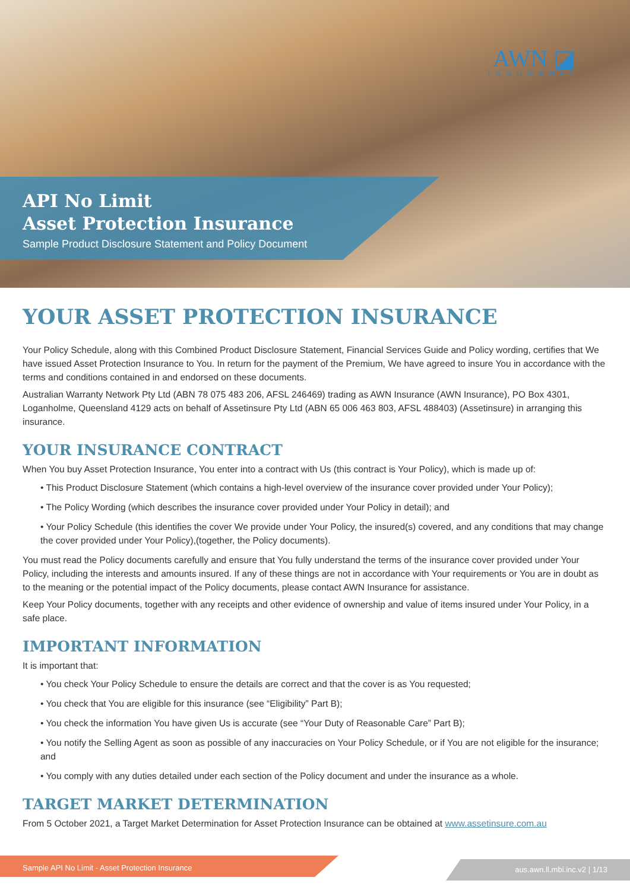AWN ◪
INSURANCE
API No Limit
Asset Protection Insurance
Sample Product Disclosure Statement and Policy Document
YOUR ASSET PROTECTION INSURANCE
Your Policy Schedule, along with this Combined Product Disclosure Statement, Financial Services Guide and Policy wording, certifies that We have issued Asset Protection Insurance to You. In return for the payment of the Premium, We have agreed to insure You in accordance with the terms and conditions contained in and endorsed on these documents.
Australian Warranty Network Pty Ltd (ABN 78 075 483 206, AFSL 246469) trading as AWN Insurance (AWN Insurance), PO Box 4301, Loganholme, Queensland 4129 acts on behalf of Assetinsure Pty Ltd (ABN 65 006 463 803, AFSL 488403) (Assetinsure) in arranging this insurance.
YOUR INSURANCE CONTRACT
When You buy Asset Protection Insurance, You enter into a contract with Us (this contract is Your Policy), which is made up of:
• This Product Disclosure Statement (which contains a high-level overview of the insurance cover provided under Your Policy);
• The Policy Wording (which describes the insurance cover provided under Your Policy in detail); and
• Your Policy Schedule (this identifies the cover We provide under Your Policy, the insured(s) covered, and any conditions that may change the cover provided under Your Policy),(together, the Policy documents).
You must read the Policy documents carefully and ensure that You fully understand the terms of the insurance cover provided under Your Policy, including the interests and amounts insured. If any of these things are not in accordance with Your requirements or You are in doubt as to the meaning or the potential impact of the Policy documents, please contact AWN Insurance for assistance.
Keep Your Policy documents, together with any receipts and other evidence of ownership and value of items insured under Your Policy, in a safe place.
IMPORTANT INFORMATION
It is important that:
• You check Your Policy Schedule to ensure the details are correct and that the cover is as You requested;
• You check that You are eligible for this insurance (see “Eligibility” Part B);
• You check the information You have given Us is accurate (see “Your Duty of Reasonable Care” Part B);
• You notify the Selling Agent as soon as possible of any inaccuracies on Your Policy Schedule, or if You are not eligible for the insurance; and
• You comply with any duties detailed under each section of the Policy document and under the insurance as a whole.
TARGET MARKET DETERMINATION
From 5 October 2021, a Target Market Determination for Asset Protection Insurance can be obtained at www.assetinsure.com.au
Sample API No Limit - Asset Protection Insurance aus.awn.ll.mbi.inc.v2 | 1/13